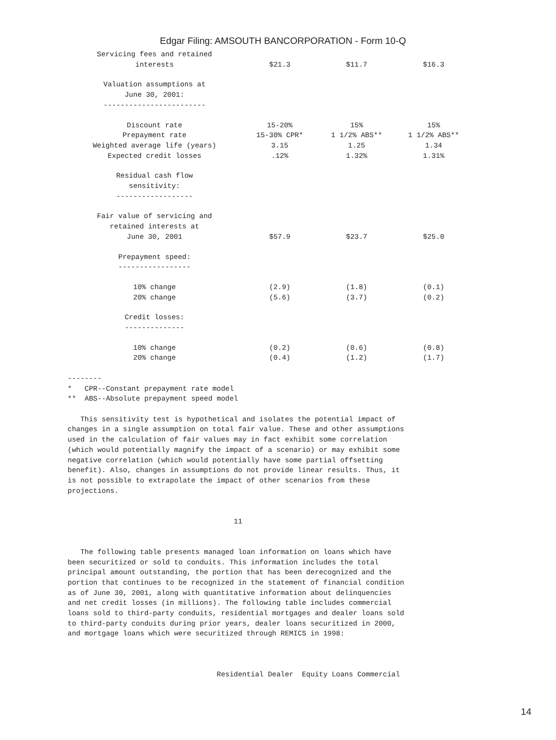Edgar Filing: AMSOUTH BANCORPORATION - Form 10-Q
| Servicing fees and retained interests | $21.3 | $11.7 | $16.3 |
| Valuation assumptions at June 30, 2001: ------------------------ | | | |
| Discount rate | 15-20% | 15% | 15% |
| Prepayment rate | 15-30% CPR* | 1 1/2% ABS** | 1 1/2% ABS** |
| Weighted average life (years) | 3.15 | 1.25 | 1.34 |
| Expected credit losses | .12% | 1.32% | 1.31% |
| Residual cash flow sensitivity: ------------------ | | | |
| Fair value of servicing and retained interests at June 30, 2001 | $57.9 | $23.7 | $25.0 |
| Prepayment speed: ----------------- | | | |
| 10% change | (2.9) | (1.8) | (0.1) |
| 20% change | (5.6) | (3.7) | (0.2) |
| Credit losses: -------------- | | | |
| 10% change | (0.2) | (0.6) | (0.8) |
| 20% change | (0.4) | (1.2) | (1.7) |
--------
*   CPR--Constant prepayment rate model
**  ABS--Absolute prepayment speed model

   This sensitivity test is hypothetical and isolates the potential impact of
changes in a single assumption on total fair value. These and other assumptions
used in the calculation of fair values may in fact exhibit some correlation
(which would potentially magnify the impact of a scenario) or may exhibit some
negative correlation (which would potentially have some partial offsetting
benefit). Also, changes in assumptions do not provide linear results. Thus, it
is not possible to extrapolate the impact of other scenarios from these
projections.


                                       11


   The following table presents managed loan information on loans which have
been securitized or sold to conduits. This information includes the total
principal amount outstanding, the portion that has been derecognized and the
portion that continues to be recognized in the statement of financial condition
as of June 30, 2001, along with quantitative information about delinquencies
and net credit losses (in millions). The following table includes commercial
loans sold to third-party conduits, residential mortgages and dealer loans sold
to third-party conduits during prior years, dealer loans securitized in 2000,
and mortgage loans which were securitized through REMICS in 1998:



                                   Residential Dealer  Equity Loans Commercial
14